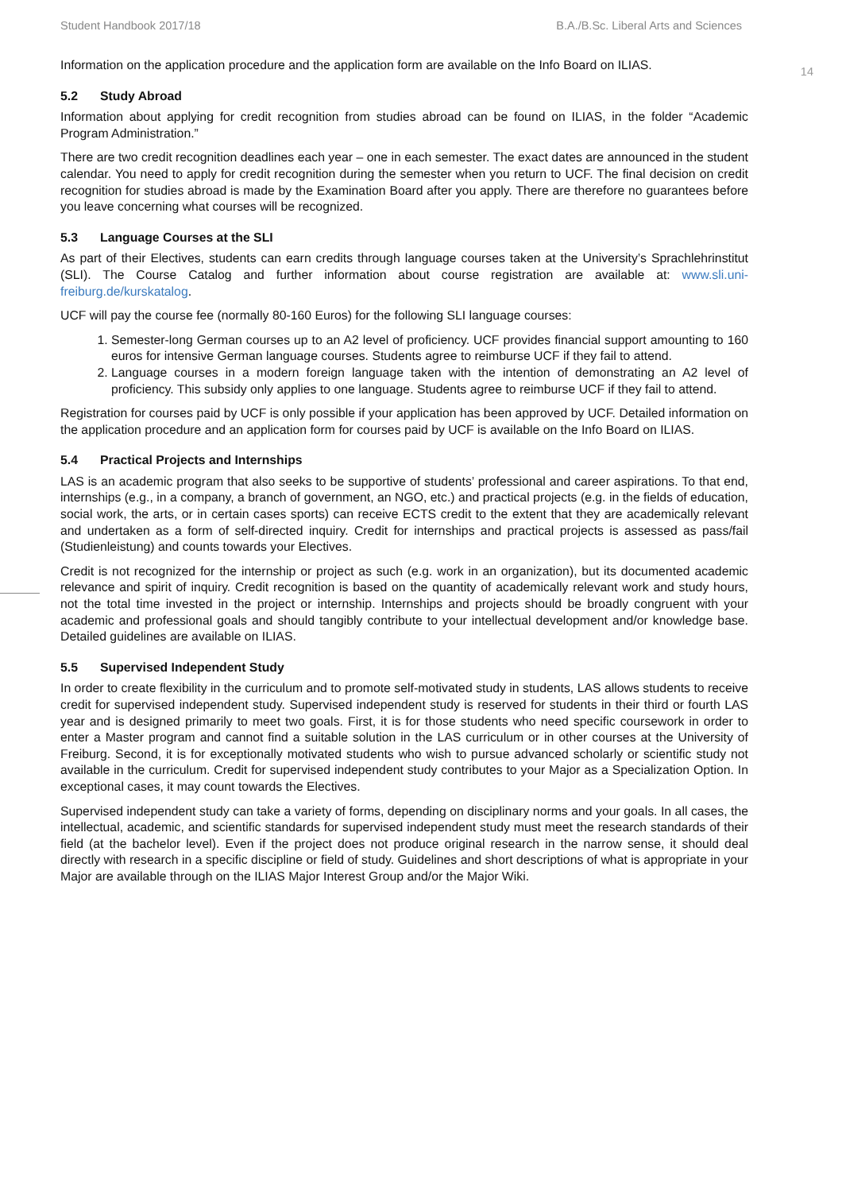Student Handbook 2017/18 B.A./B.Sc. Liberal Arts and Sciences
14
Information on the application procedure and the application form are available on the Info Board on ILIAS.
5.2 Study Abroad
Information about applying for credit recognition from studies abroad can be found on ILIAS, in the folder “Academic Program Administration.”
There are two credit recognition deadlines each year – one in each semester. The exact dates are announced in the student calendar. You need to apply for credit recognition during the semester when you return to UCF. The final decision on credit recognition for studies abroad is made by the Examination Board after you apply. There are therefore no guarantees before you leave concerning what courses will be recognized.
5.3 Language Courses at the SLI
As part of their Electives, students can earn credits through language courses taken at the University’s Sprachlehrinstitut (SLI). The Course Catalog and further information about course registration are available at: www.sli.uni-freiburg.de/kurskatalog.
UCF will pay the course fee (normally 80-160 Euros) for the following SLI language courses:
1. Semester-long German courses up to an A2 level of proficiency. UCF provides financial support amounting to 160 euros for intensive German language courses. Students agree to reimburse UCF if they fail to attend.
2. Language courses in a modern foreign language taken with the intention of demonstrating an A2 level of proficiency. This subsidy only applies to one language. Students agree to reimburse UCF if they fail to attend.
Registration for courses paid by UCF is only possible if your application has been approved by UCF. Detailed information on the application procedure and an application form for courses paid by UCF is available on the Info Board on ILIAS.
5.4 Practical Projects and Internships
LAS is an academic program that also seeks to be supportive of students’ professional and career aspirations. To that end, internships (e.g., in a company, a branch of government, an NGO, etc.) and practical projects (e.g. in the fields of education, social work, the arts, or in certain cases sports) can receive ECTS credit to the extent that they are academically relevant and undertaken as a form of self-directed inquiry. Credit for internships and practical projects is assessed as pass/fail (Studienleistung) and counts towards your Electives.
Credit is not recognized for the internship or project as such (e.g. work in an organization), but its documented academic relevance and spirit of inquiry. Credit recognition is based on the quantity of academically relevant work and study hours, not the total time invested in the project or internship. Internships and projects should be broadly congruent with your academic and professional goals and should tangibly contribute to your intellectual development and/or knowledge base. Detailed guidelines are available on ILIAS.
5.5 Supervised Independent Study
In order to create flexibility in the curriculum and to promote self-motivated study in students, LAS allows students to receive credit for supervised independent study. Supervised independent study is reserved for students in their third or fourth LAS year and is designed primarily to meet two goals. First, it is for those students who need specific coursework in order to enter a Master program and cannot find a suitable solution in the LAS curriculum or in other courses at the University of Freiburg. Second, it is for exceptionally motivated students who wish to pursue advanced scholarly or scientific study not available in the curriculum. Credit for supervised independent study contributes to your Major as a Specialization Option. In exceptional cases, it may count towards the Electives.
Supervised independent study can take a variety of forms, depending on disciplinary norms and your goals. In all cases, the intellectual, academic, and scientific standards for supervised independent study must meet the research standards of their field (at the bachelor level). Even if the project does not produce original research in the narrow sense, it should deal directly with research in a specific discipline or field of study. Guidelines and short descriptions of what is appropriate in your Major are available through on the ILIAS Major Interest Group and/or the Major Wiki.